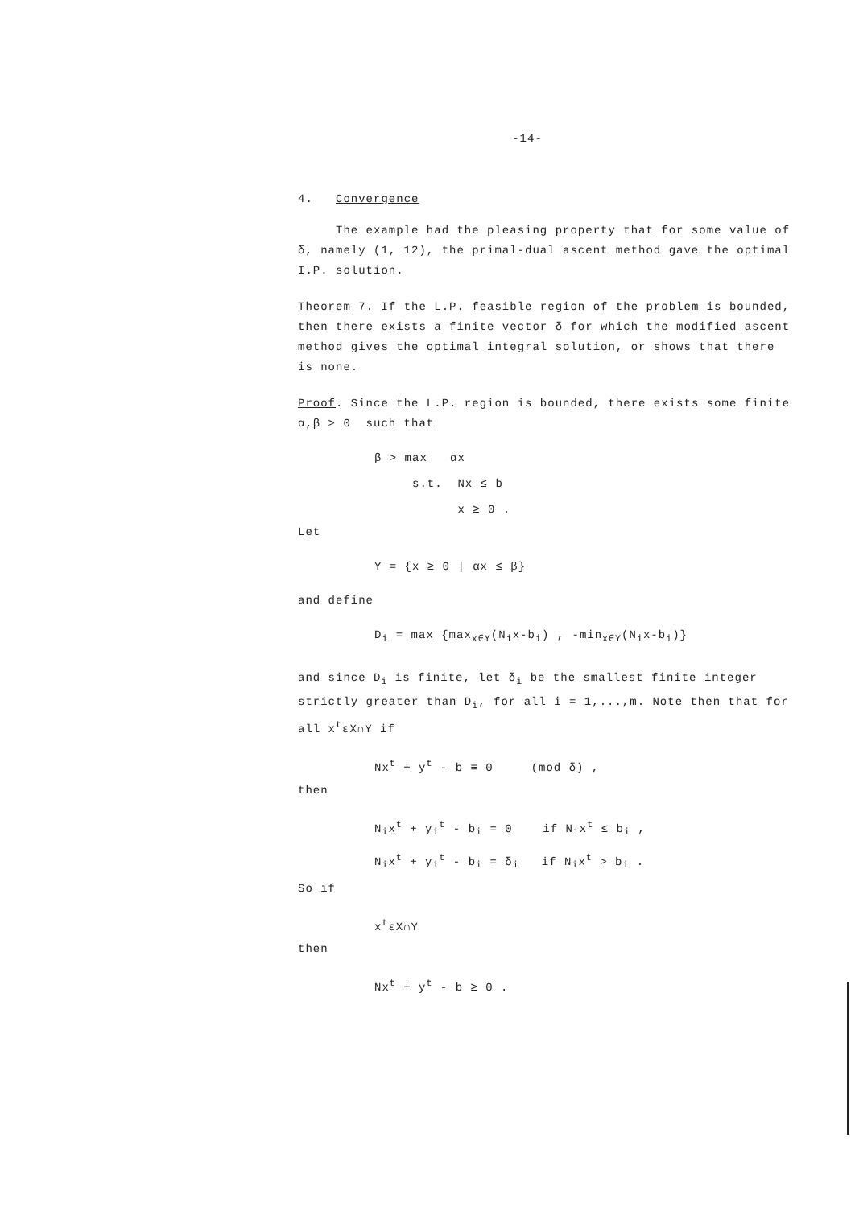-14-
4. Convergence
The example had the pleasing property that for some value of δ, namely (1, 12), the primal-dual ascent method gave the optimal I.P. solution.
Theorem 7. If the L.P. feasible region of the problem is bounded, then there exists a finite vector δ for which the modified ascent method gives the optimal integral solution, or shows that there is none.
Proof. Since the L.P. region is bounded, there exists some finite α,β > 0 such that
β > max αx
s.t. Nx ≤ b
x ≥ 0 .
Let
Y = {x ≥ 0 | αx ≤ β}
and define
D<sub>i</sub> = max {max<sub>x∈Y</sub>(N<sub>i</sub>x-b<sub>i</sub>) , -min<sub>x∈Y</sub>(N<sub>i</sub>x-b<sub>i</sub>)}
and since D<sub>i</sub> is finite, let δ<sub>i</sub> be the smallest finite integer strictly greater than D<sub>i</sub>, for all i = 1,...,m. Note then that for all x<sup>t</sup>εX∩Y if
Nx<sup>t</sup> + y<sup>t</sup> - b ≡ 0 (mod δ) ,
then
N<sub>i</sub>x<sup>t</sup> + y<sub>i</sub><sup>t</sup> - b<sub>i</sub> = 0 if N<sub>i</sub>x<sup>t</sup> ≤ b<sub>i</sub> ,
N<sub>i</sub>x<sup>t</sup> + y<sub>i</sub><sup>t</sup> - b<sub>i</sub> = δ<sub>i</sub> if N<sub>i</sub>x<sup>t</sup> > b<sub>i</sub> .
So if
x<sup>t</sup>εX∩Y
then
Nx<sup>t</sup> + y<sup>t</sup> - b ≥ 0 .